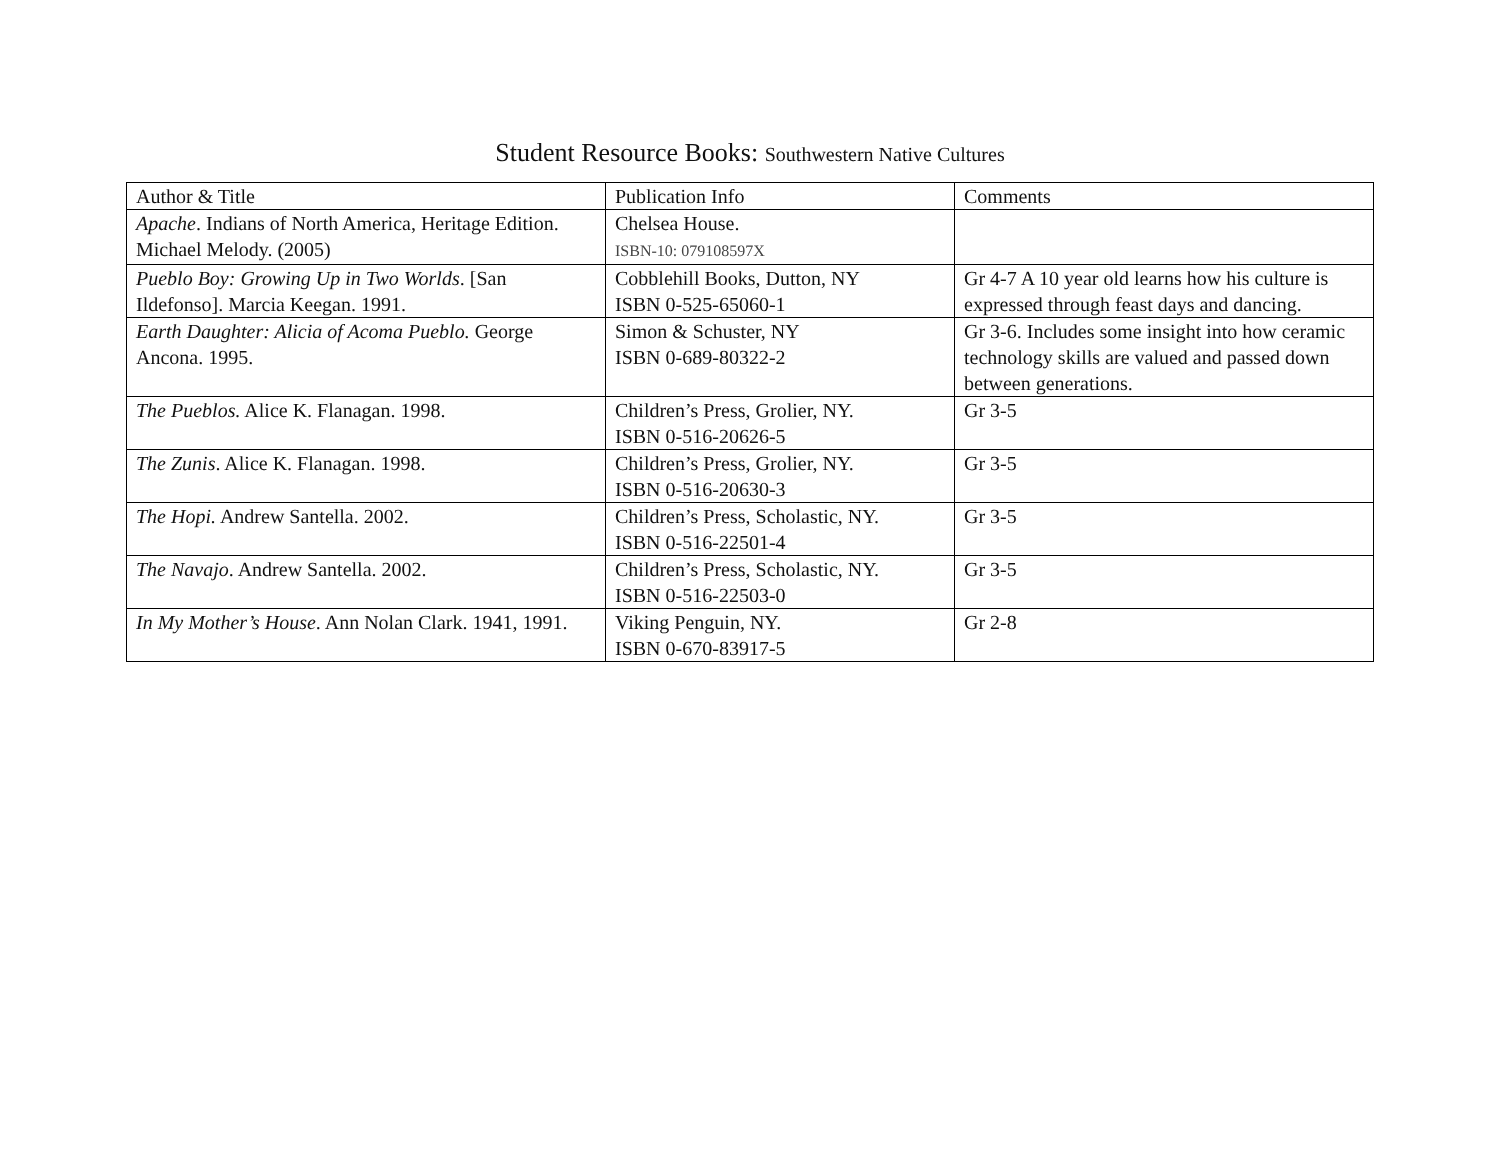Student Resource Books: Southwestern Native Cultures
| Author & Title | Publication Info | Comments |
| Apache . Indians of North America, Heritage Edition. Michael Melody. (2005) | Chelsea House. ISBN-10: 079108597X | |
| Pueblo Boy: Growing Up in Two Worlds . [San Ildefonso]. Marcia Keegan. 1991. | Cobblehill Books, Dutton, NY ISBN 0-525-65060-1 | Gr 4-7 A 10 year old learns how his culture is expressed through feast days and dancing. |
| Earth Daughter: Alicia of Acoma Pueblo. George Ancona. 1995. | Simon & Schuster, NY ISBN 0-689-80322-2 | Gr 3-6. Includes some insight into how ceramic technology skills are valued and passed down between generations. |
| The Pueblos. Alice K. Flanagan. 1998. | Children’s Press, Grolier, NY. ISBN 0-516-20626-5 | Gr 3-5 |
| The Zunis . Alice K. Flanagan. 1998. | Children’s Press, Grolier, NY. ISBN 0-516-20630-3 | Gr 3-5 |
| The Hopi. Andrew Santella. 2002. | Children’s Press, Scholastic, NY. ISBN 0-516-22501-4 | Gr 3-5 |
| The Navajo . Andrew Santella. 2002. | Children’s Press, Scholastic, NY. ISBN 0-516-22503-0 | Gr 3-5 |
| In My Mother’s House . Ann Nolan Clark. 1941, 1991. | Viking Penguin, NY. ISBN 0-670-83917-5 | Gr 2-8 |